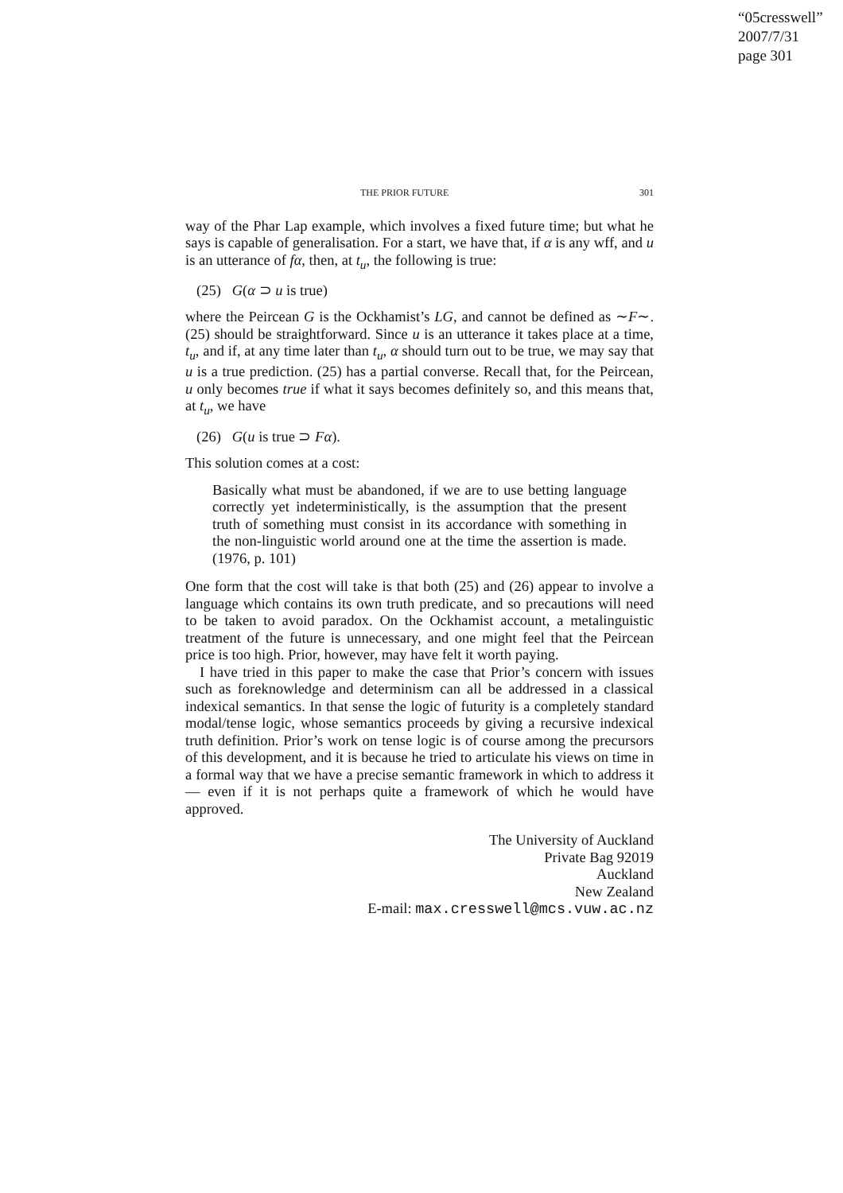“05cresswell”
2007/7/31
page 301
THE PRIOR FUTURE 301
way of the Phar Lap example, which involves a fixed future time; but what he says is capable of generalisation. For a start, we have that, if α is any wff, and u is an utterance of fα, then, at t<sub>u</sub>, the following is true:
(25) G(α ⊃ u is true)
where the Peircean G is the Ockhamist’s LG, and cannot be defined as ∼F∼. (25) should be straightforward. Since u is an utterance it takes place at a time, t<sub>u</sub>, and if, at any time later than t<sub>u</sub>, α should turn out to be true, we may say that u is a true prediction. (25) has a partial converse. Recall that, for the Peircean, u only becomes true if what it says becomes definitely so, and this means that, at t<sub>u</sub>, we have
(26) G(u is true ⊃ Fα).
This solution comes at a cost:
Basically what must be abandoned, if we are to use betting language correctly yet indeterministically, is the assumption that the present truth of something must consist in its accordance with something in the non-linguistic world around one at the time the assertion is made. (1976, p. 101)
One form that the cost will take is that both (25) and (26) appear to involve a language which contains its own truth predicate, and so precautions will need to be taken to avoid paradox. On the Ockhamist account, a metalinguistic treatment of the future is unnecessary, and one might feel that the Peircean price is too high. Prior, however, may have felt it worth paying.
I have tried in this paper to make the case that Prior’s concern with issues such as foreknowledge and determinism can all be addressed in a classical indexical semantics. In that sense the logic of futurity is a completely standard modal/tense logic, whose semantics proceeds by giving a recursive indexical truth definition. Prior’s work on tense logic is of course among the precursors of this development, and it is because he tried to articulate his views on time in a formal way that we have a precise semantic framework in which to address it — even if it is not perhaps quite a framework of which he would have approved.
The University of Auckland
Private Bag 92019
Auckland
New Zealand
E-mail: max.cresswell@mcs.vuw.ac.nz